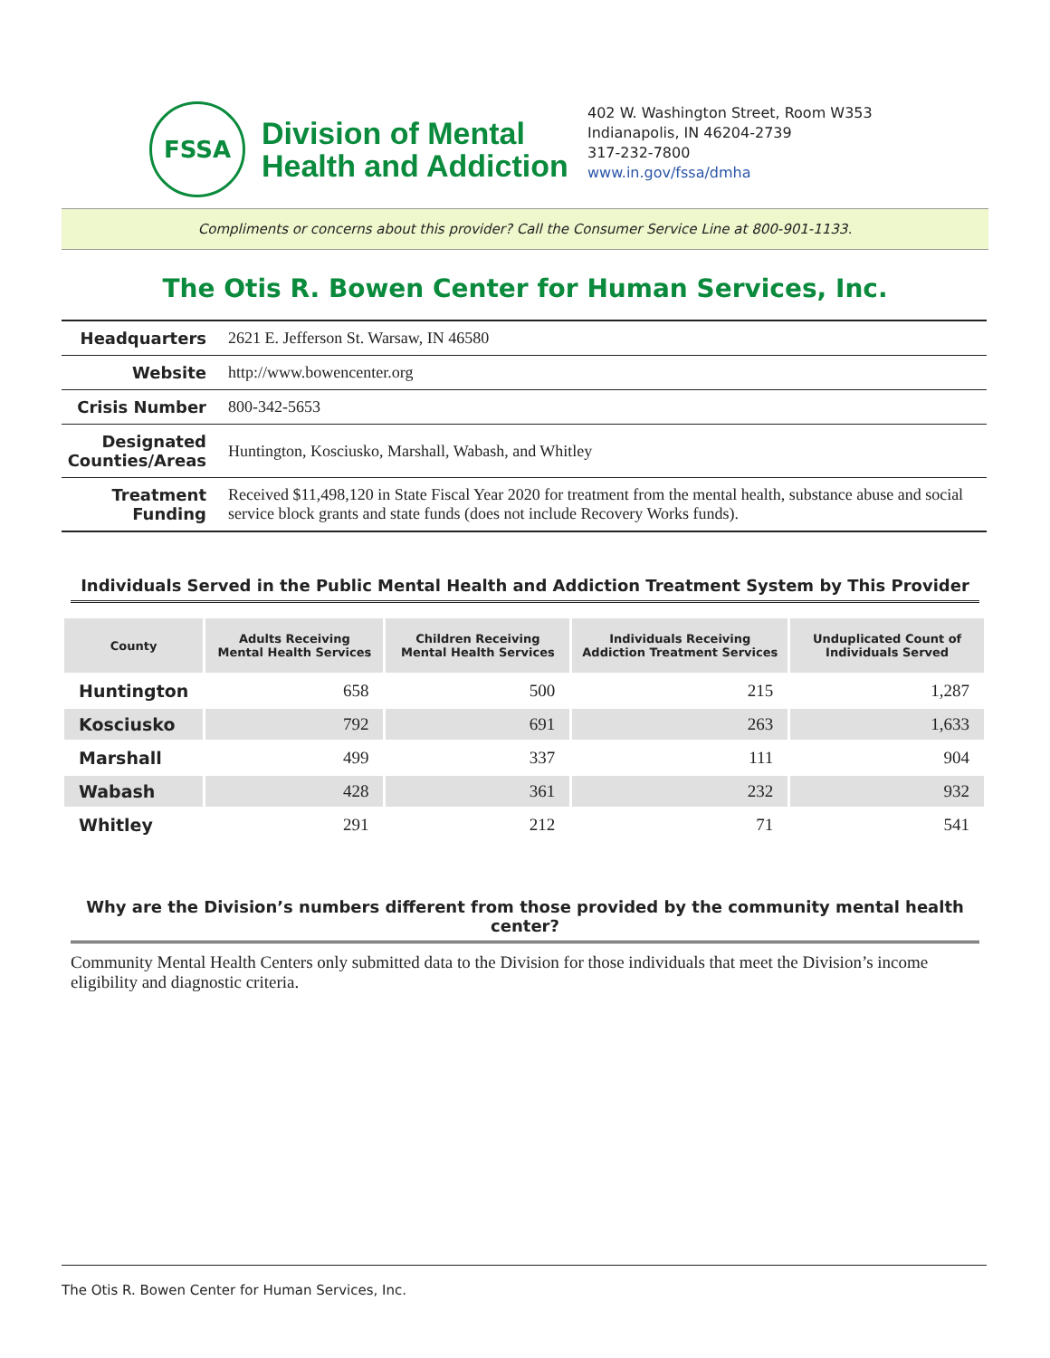FSSA
Division of Mental
Health and Addiction
402 W. Washington Street, Room W353
Indianapolis, IN 46204-2739
317-232-7800
www.in.gov/fssa/dmha
Compliments or concerns about this provider? Call the Consumer Service Line at 800-901-1133.
The Otis R. Bowen Center for Human Services, Inc.
| Headquarters | 2621 E. Jefferson St. Warsaw, IN 46580 |
| Website | http://www.bowencenter.org |
| Crisis Number | 800-342-5653 |
| Designated Counties/Areas | Huntington, Kosciusko, Marshall, Wabash, and Whitley |
| Treatment Funding | Received $11,498,120 in State Fiscal Year 2020 for treatment from the mental health, substance abuse and social service block grants and state funds (does not include Recovery Works funds). |
Individuals Served in the Public Mental Health and Addiction Treatment System by This Provider
| County | Adults Receiving Mental Health Services | Children Receiving Mental Health Services | Individuals Receiving Addiction Treatment Services | Unduplicated Count of Individuals Served |
| --- | --- | --- | --- | --- |
| Huntington | 658 | 500 | 215 | 1,287 |
| Kosciusko | 792 | 691 | 263 | 1,633 |
| Marshall | 499 | 337 | 111 | 904 |
| Wabash | 428 | 361 | 232 | 932 |
| Whitley | 291 | 212 | 71 | 541 |
Why are the Division’s numbers different from those provided by the community mental health center?
Community Mental Health Centers only submitted data to the Division for those individuals that meet the Division’s income eligibility and diagnostic criteria.
The Otis R. Bowen Center for Human Services, Inc.